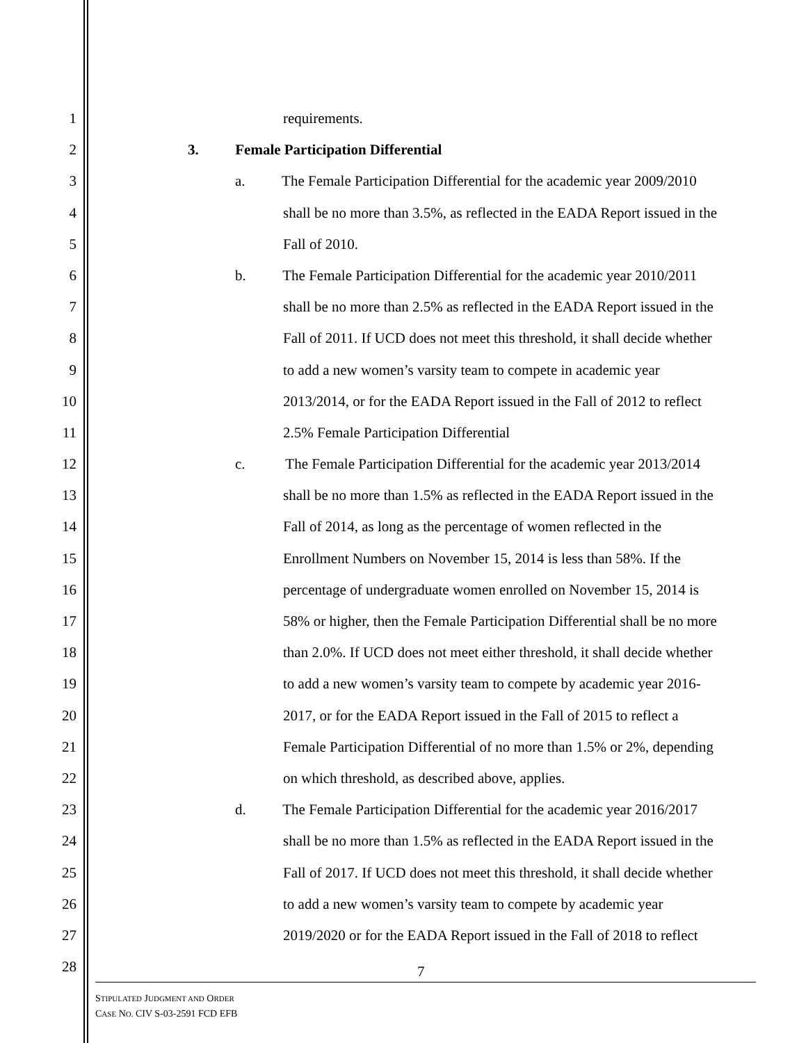1 requirements.
2 3. Female Participation Differential
3 a. The Female Participation Differential for the academic year 2009/2010
4 shall be no more than 3.5%, as reflected in the EADA Report issued in the
5 Fall of 2010.
6 b. The Female Participation Differential for the academic year 2010/2011
7 shall be no more than 2.5% as reflected in the EADA Report issued in the
8 Fall of 2011. If UCD does not meet this threshold, it shall decide whether
9 to add a new women’s varsity team to compete in academic year
10 2013/2014, or for the EADA Report issued in the Fall of 2012 to reflect
11 2.5% Female Participation Differential
12 c. The Female Participation Differential for the academic year 2013/2014
13 shall be no more than 1.5% as reflected in the EADA Report issued in the
14 Fall of 2014, as long as the percentage of women reflected in the
15 Enrollment Numbers on November 15, 2014 is less than 58%. If the
16 percentage of undergraduate women enrolled on November 15, 2014 is
17 58% or higher, then the Female Participation Differential shall be no more
18 than 2.0%. If UCD does not meet either threshold, it shall decide whether
19 to add a new women’s varsity team to compete by academic year 2016-
20 2017, or for the EADA Report issued in the Fall of 2015 to reflect a
21 Female Participation Differential of no more than 1.5% or 2%, depending
22 on which threshold, as described above, applies.
23 d. The Female Participation Differential for the academic year 2016/2017
24 shall be no more than 1.5% as reflected in the EADA Report issued in the
25 Fall of 2017. If UCD does not meet this threshold, it shall decide whether
26 to add a new women’s varsity team to compete by academic year
27 2019/2020 or for the EADA Report issued in the Fall of 2018 to reflect
28
7
STIPULATED JUDGMENT AND ORDER
CASE NO. CIV S-03-2591 FCD EFB